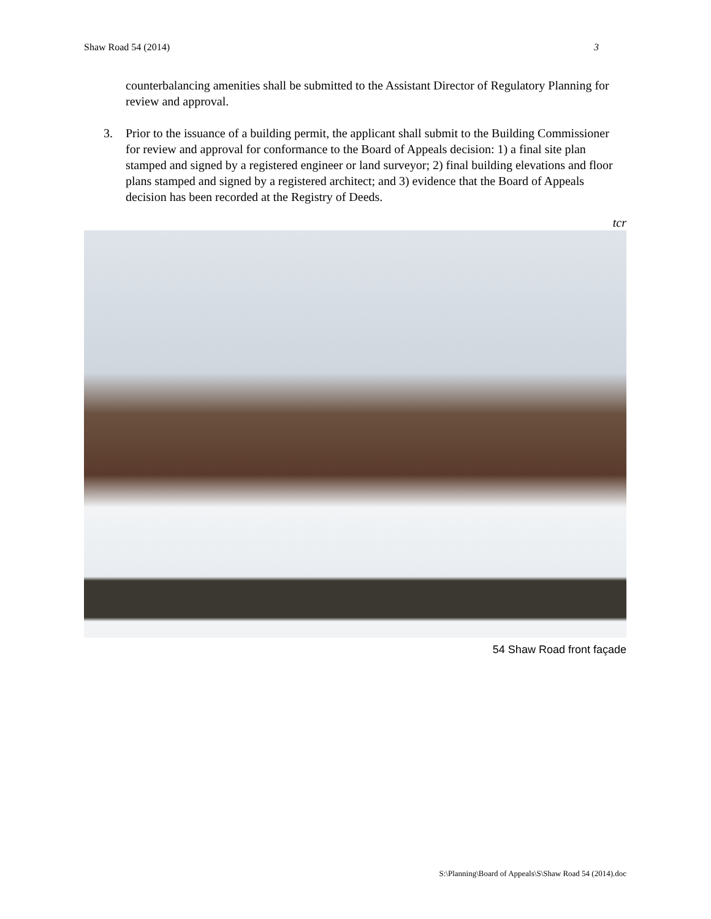Shaw Road 54 (2014) 3
counterbalancing amenities shall be submitted to the Assistant Director of Regulatory Planning for review and approval.
3. Prior to the issuance of a building permit, the applicant shall submit to the Building Commissioner for review and approval for conformance to the Board of Appeals decision: 1) a final site plan stamped and signed by a registered engineer or land surveyor; 2) final building elevations and floor plans stamped and signed by a registered architect; and 3) evidence that the Board of Appeals decision has been recorded at the Registry of Deeds.
tcr
54 Shaw Road front façade
S:\Planning\Board of Appeals\S\Shaw Road 54 (2014).doc